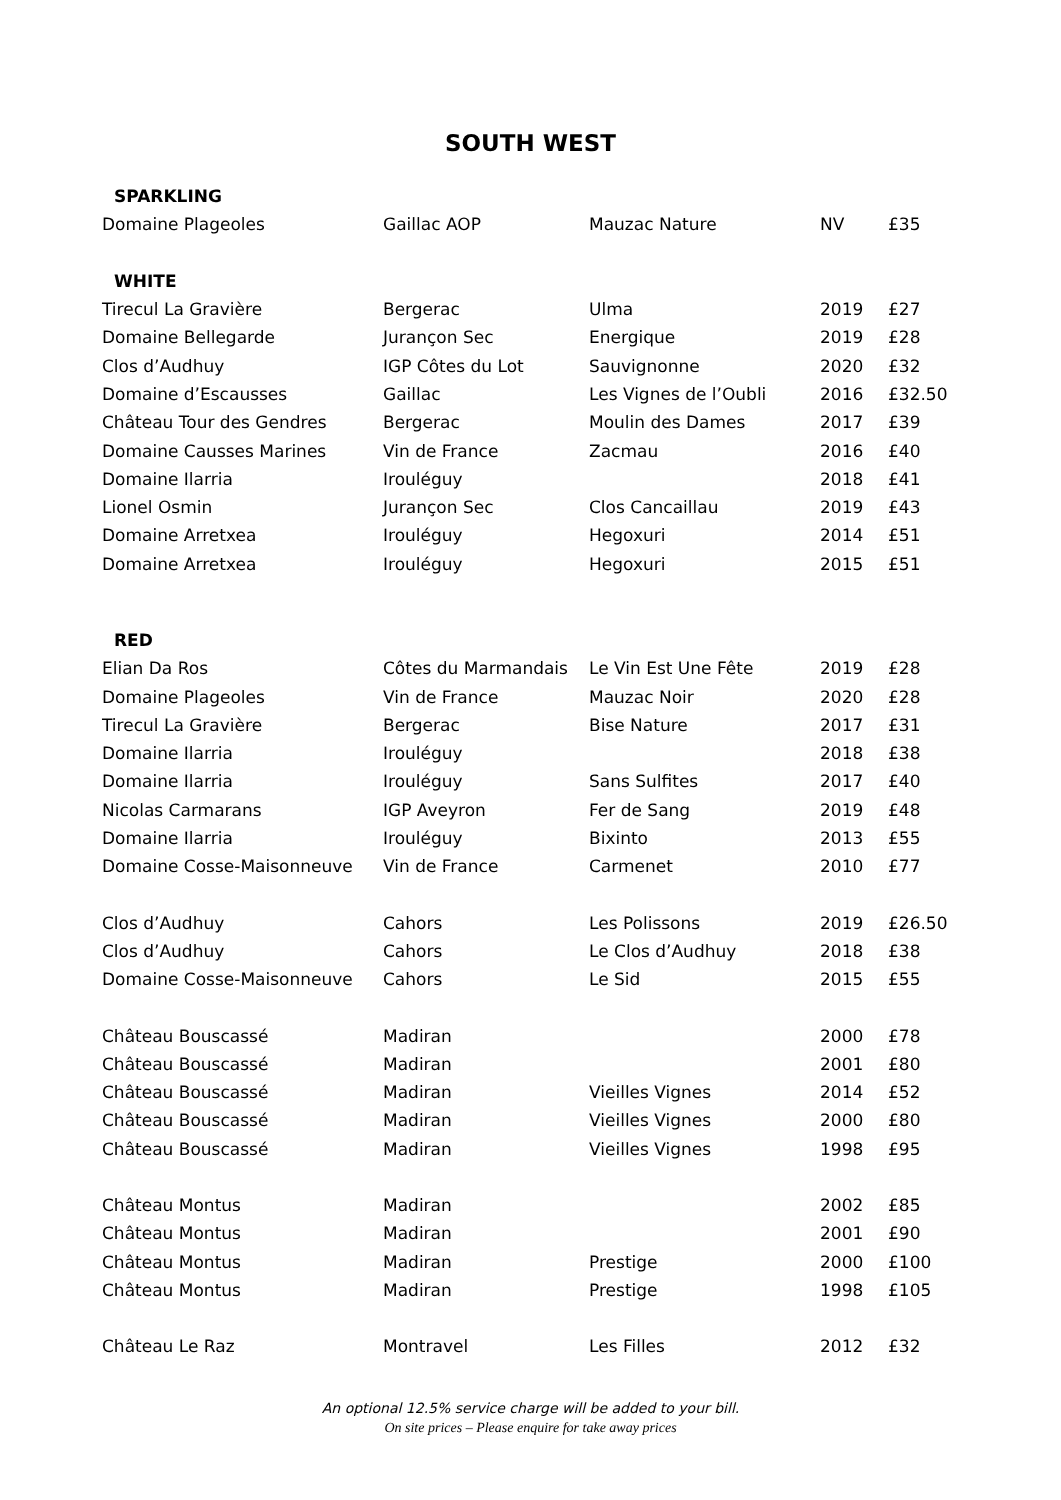SOUTH WEST
| SPARKLING | | | | |
| Domaine Plageoles | Gaillac AOP | Mauzac Nature | NV | £35 |
| WHITE | | | | |
| Tirecul La Gravière | Bergerac | Ulma | 2019 | £27 |
| Domaine Bellegarde | Jurançon Sec | Energique | 2019 | £28 |
| Clos d’Audhuy | IGP Côtes du Lot | Sauvignonne | 2020 | £32 |
| Domaine d’Escausses | Gaillac | Les Vignes de l’Oubli | 2016 | £32.50 |
| Château Tour des Gendres | Bergerac | Moulin des Dames | 2017 | £39 |
| Domaine Causses Marines | Vin de France | Zacmau | 2016 | £40 |
| Domaine Ilarria | Irouléguy | | 2018 | £41 |
| Lionel Osmin | Jurançon Sec | Clos Cancaillau | 2019 | £43 |
| Domaine Arretxea | Irouléguy | Hegoxuri | 2014 | £51 |
| Domaine Arretxea | Irouléguy | Hegoxuri | 2015 | £51 |
| RED | | | | |
| Elian Da Ros | Côtes du Marmandais | Le Vin Est Une Fête | 2019 | £28 |
| Domaine Plageoles | Vin de France | Mauzac Noir | 2020 | £28 |
| Tirecul La Gravière | Bergerac | Bise Nature | 2017 | £31 |
| Domaine Ilarria | Irouléguy | | 2018 | £38 |
| Domaine Ilarria | Irouléguy | Sans Sulfites | 2017 | £40 |
| Nicolas Carmarans | IGP Aveyron | Fer de Sang | 2019 | £48 |
| Domaine Ilarria | Irouléguy | Bixinto | 2013 | £55 |
| Domaine Cosse-Maisonneuve | Vin de France | Carmenet | 2010 | £77 |
| Clos d’Audhuy | Cahors | Les Polissons | 2019 | £26.50 |
| Clos d’Audhuy | Cahors | Le Clos d’Audhuy | 2018 | £38 |
| Domaine Cosse-Maisonneuve | Cahors | Le Sid | 2015 | £55 |
| Château Bouscassé | Madiran | | 2000 | £78 |
| Château Bouscassé | Madiran | | 2001 | £80 |
| Château Bouscassé | Madiran | Vieilles Vignes | 2014 | £52 |
| Château Bouscassé | Madiran | Vieilles Vignes | 2000 | £80 |
| Château Bouscassé | Madiran | Vieilles Vignes | 1998 | £95 |
| Château Montus | Madiran | | 2002 | £85 |
| Château Montus | Madiran | | 2001 | £90 |
| Château Montus | Madiran | Prestige | 2000 | £100 |
| Château Montus | Madiran | Prestige | 1998 | £105 |
| Château Le Raz | Montravel | Les Filles | 2012 | £32 |
An optional 12.5% service charge will be added to your bill.
On site prices – Please enquire for take away prices